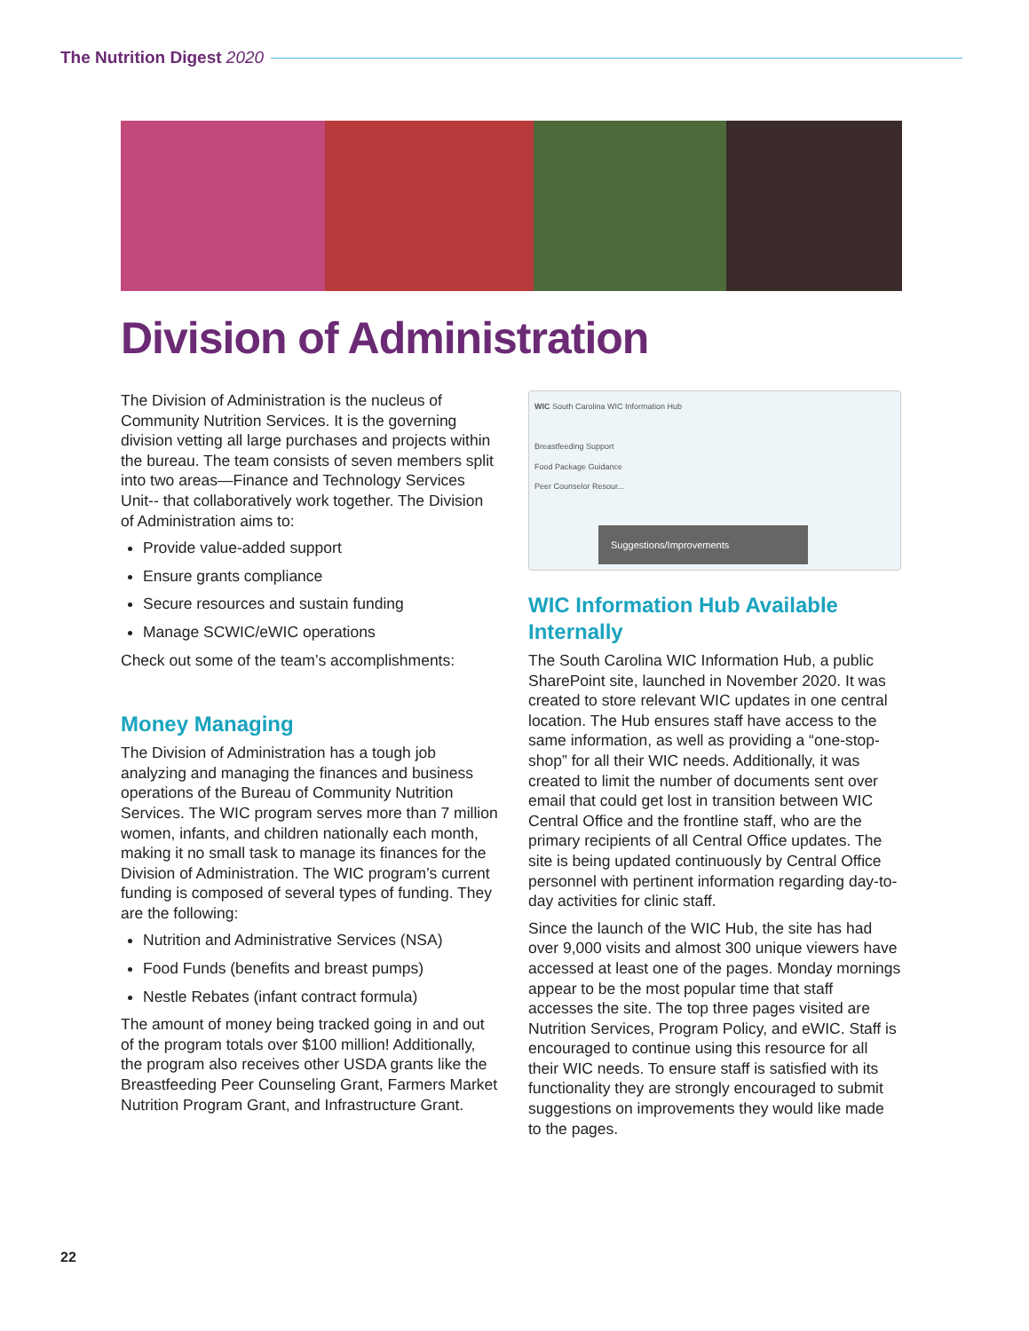The Nutrition Digest 2020
Division of Administration
The Division of Administration is the nucleus of Community Nutrition Services. It is the governing division vetting all large purchases and projects within the bureau. The team consists of seven members split into two areas—Finance and Technology Services Unit-- that collaboratively work together. The Division of Administration aims to:
Provide value-added support
Ensure grants compliance
Secure resources and sustain funding
Manage SCWIC/eWIC operations
Check out some of the team’s accomplishments:
Money Managing
The Division of Administration has a tough job analyzing and managing the finances and business operations of the Bureau of Community Nutrition Services. The WIC program serves more than 7 million women, infants, and children nationally each month, making it no small task to manage its finances for the Division of Administration. The WIC program’s current funding is composed of several types of funding. They are the following:
Nutrition and Administrative Services (NSA)
Food Funds (benefits and breast pumps)
Nestle Rebates (infant contract formula)
The amount of money being tracked going in and out of the program totals over $100 million! Additionally, the program also receives other USDA grants like the Breastfeeding Peer Counseling Grant, Farmers Market Nutrition Program Grant, and Infrastructure Grant.
WIC South Carolina WIC Information Hub
Breastfeeding Support
Food Package Guidance
Peer Counselor Resour...
Suggestions/Improvements
WIC Information Hub Available Internally
The South Carolina WIC Information Hub, a public SharePoint site, launched in November 2020. It was created to store relevant WIC updates in one central location. The Hub ensures staff have access to the same information, as well as providing a “one-stop-shop” for all their WIC needs. Additionally, it was created to limit the number of documents sent over email that could get lost in transition between WIC Central Office and the frontline staff, who are the primary recipients of all Central Office updates. The site is being updated continuously by Central Office personnel with pertinent information regarding day-to-day activities for clinic staff.
Since the launch of the WIC Hub, the site has had over 9,000 visits and almost 300 unique viewers have accessed at least one of the pages. Monday mornings appear to be the most popular time that staff accesses the site. The top three pages visited are Nutrition Services, Program Policy, and eWIC. Staff is encouraged to continue using this resource for all their WIC needs. To ensure staff is satisfied with its functionality they are strongly encouraged to submit suggestions on improvements they would like made to the pages.
22